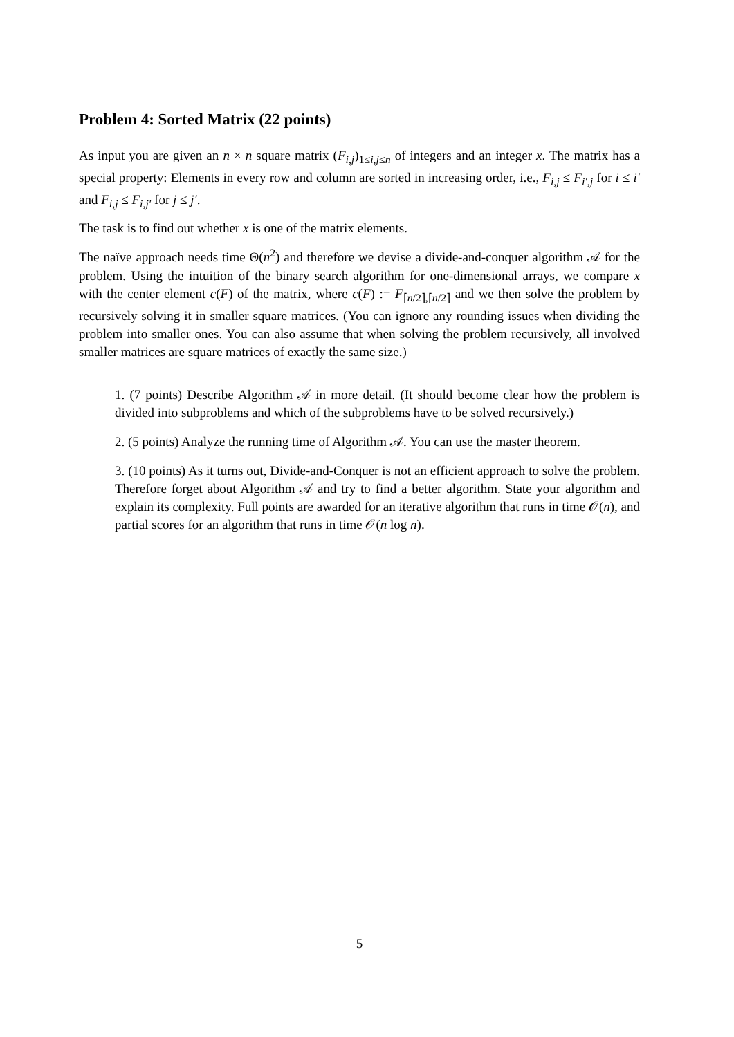Problem 4: Sorted Matrix (22 points)
As input you are given an n × n square matrix (F<sub>i,j</sub>)<sub>1≤i,j≤n</sub> of integers and an integer x. The matrix has a special property: Elements in every row and column are sorted in increasing order, i.e., F<sub>i,j</sub> ≤ F<sub>i′,j</sub> for i ≤ i′ and F<sub>i,j</sub> ≤ F<sub>i,j′</sub> for j ≤ j′.
The task is to find out whether x is one of the matrix elements.
The naïve approach needs time Θ(n<sup>2</sup>) and therefore we devise a divide-and-conquer algorithm 𝒜 for the problem. Using the intuition of the binary search algorithm for one-dimensional arrays, we compare x with the center element c(F) of the matrix, where c(F) := F<sub>⌈n/2⌉,⌈n/2⌉</sub> and we then solve the problem by recursively solving it in smaller square matrices. (You can ignore any rounding issues when dividing the problem into smaller ones. You can also assume that when solving the problem recursively, all involved smaller matrices are square matrices of exactly the same size.)
1. (7 points) Describe Algorithm 𝒜 in more detail. (It should become clear how the problem is divided into subproblems and which of the subproblems have to be solved recursively.)
2. (5 points) Analyze the running time of Algorithm 𝒜. You can use the master theorem.
3. (10 points) As it turns out, Divide-and-Conquer is not an efficient approach to solve the problem. Therefore forget about Algorithm 𝒜 and try to find a better algorithm. State your algorithm and explain its complexity. Full points are awarded for an iterative algorithm that runs in time 𝒪(n), and partial scores for an algorithm that runs in time 𝒪(n log n).
5